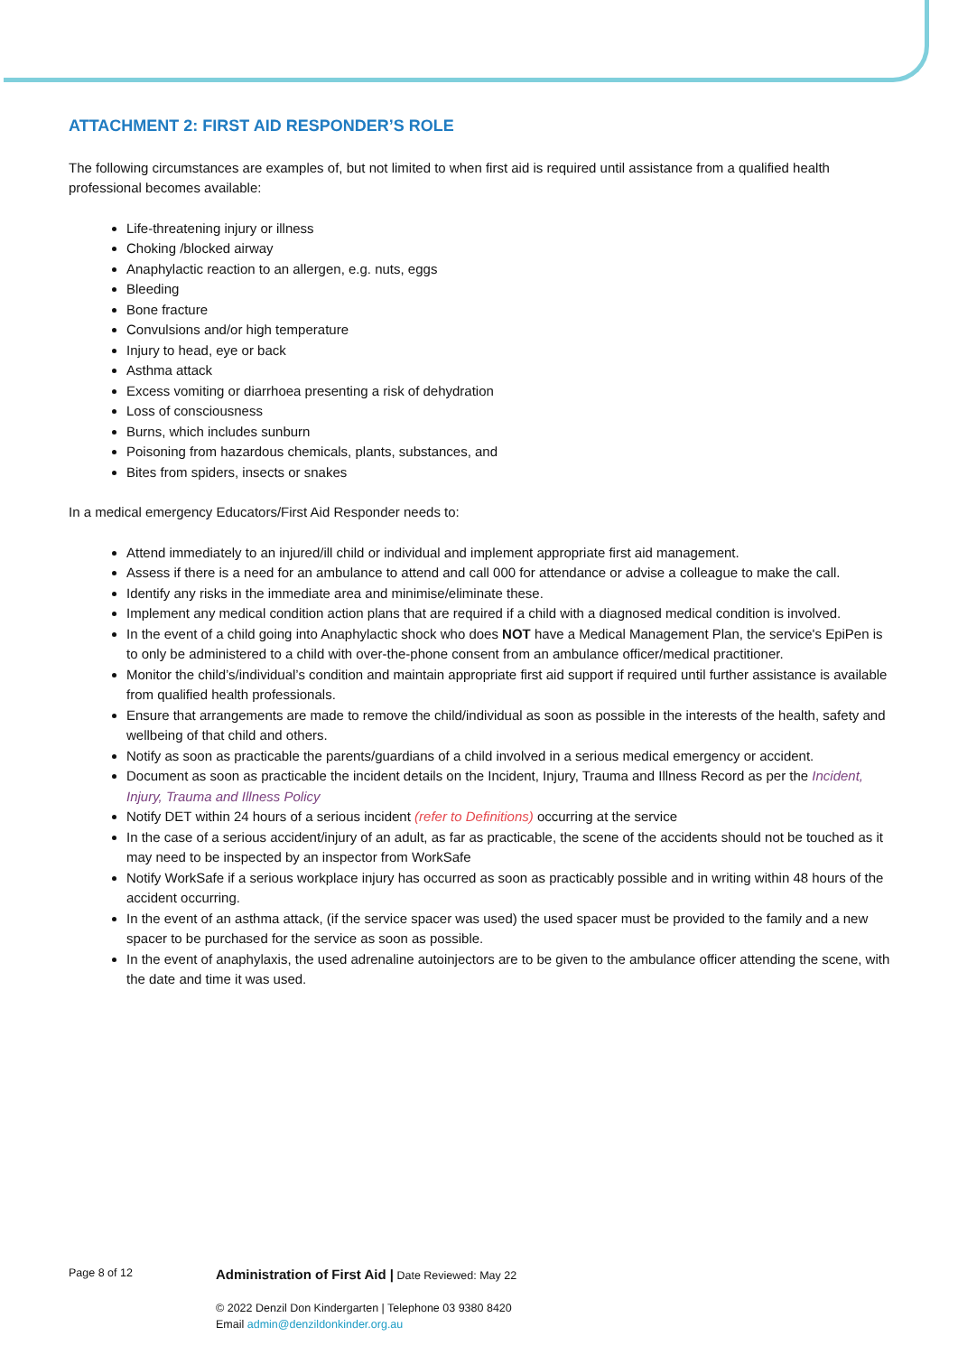ATTACHMENT 2: FIRST AID RESPONDER’S ROLE
The following circumstances are examples of, but not limited to when first aid is required until assistance from a qualified health professional becomes available:
Life-threatening injury or illness
Choking /blocked airway
Anaphylactic reaction to an allergen, e.g. nuts, eggs
Bleeding
Bone fracture
Convulsions and/or high temperature
Injury to head, eye or back
Asthma attack
Excess vomiting or diarrhoea presenting a risk of dehydration
Loss of consciousness
Burns, which includes sunburn
Poisoning from hazardous chemicals, plants, substances, and
Bites from spiders, insects or snakes
In a medical emergency Educators/First Aid Responder needs to:
Attend immediately to an injured/ill child or individual and implement appropriate first aid management.
Assess if there is a need for an ambulance to attend and call 000 for attendance or advise a colleague to make the call.
Identify any risks in the immediate area and minimise/eliminate these.
Implement any medical condition action plans that are required if a child with a diagnosed medical condition is involved.
In the event of a child going into Anaphylactic shock who does NOT have a Medical Management Plan, the service's EpiPen is to only be administered to a child with over-the-phone consent from an ambulance officer/medical practitioner.
Monitor the child’s/individual’s condition and maintain appropriate first aid support if required until further assistance is available from qualified health professionals.
Ensure that arrangements are made to remove the child/individual as soon as possible in the interests of the health, safety and wellbeing of that child and others.
Notify as soon as practicable the parents/guardians of a child involved in a serious medical emergency or accident.
Document as soon as practicable the incident details on the Incident, Injury, Trauma and Illness Record as per the Incident, Injury, Trauma and Illness Policy
Notify DET within 24 hours of a serious incident (refer to Definitions) occurring at the service
In the case of a serious accident/injury of an adult, as far as practicable, the scene of the accidents should not be touched as it may need to be inspected by an inspector from WorkSafe
Notify WorkSafe if a serious workplace injury has occurred as soon as practicably possible and in writing within 48 hours of the accident occurring.
In the event of an asthma attack, (if the service spacer was used) the used spacer must be provided to the family and a new spacer to be purchased for the service as soon as possible.
In the event of anaphylaxis, the used adrenaline autoinjectors are to be given to the ambulance officer attending the scene, with the date and time it was used.
Page 8 of 12
Administration of First Aid | Date Reviewed: May 22
© 2022 Denzil Don Kindergarten | Telephone 03 9380 8420
Email admin@denzildonkinder.org.au